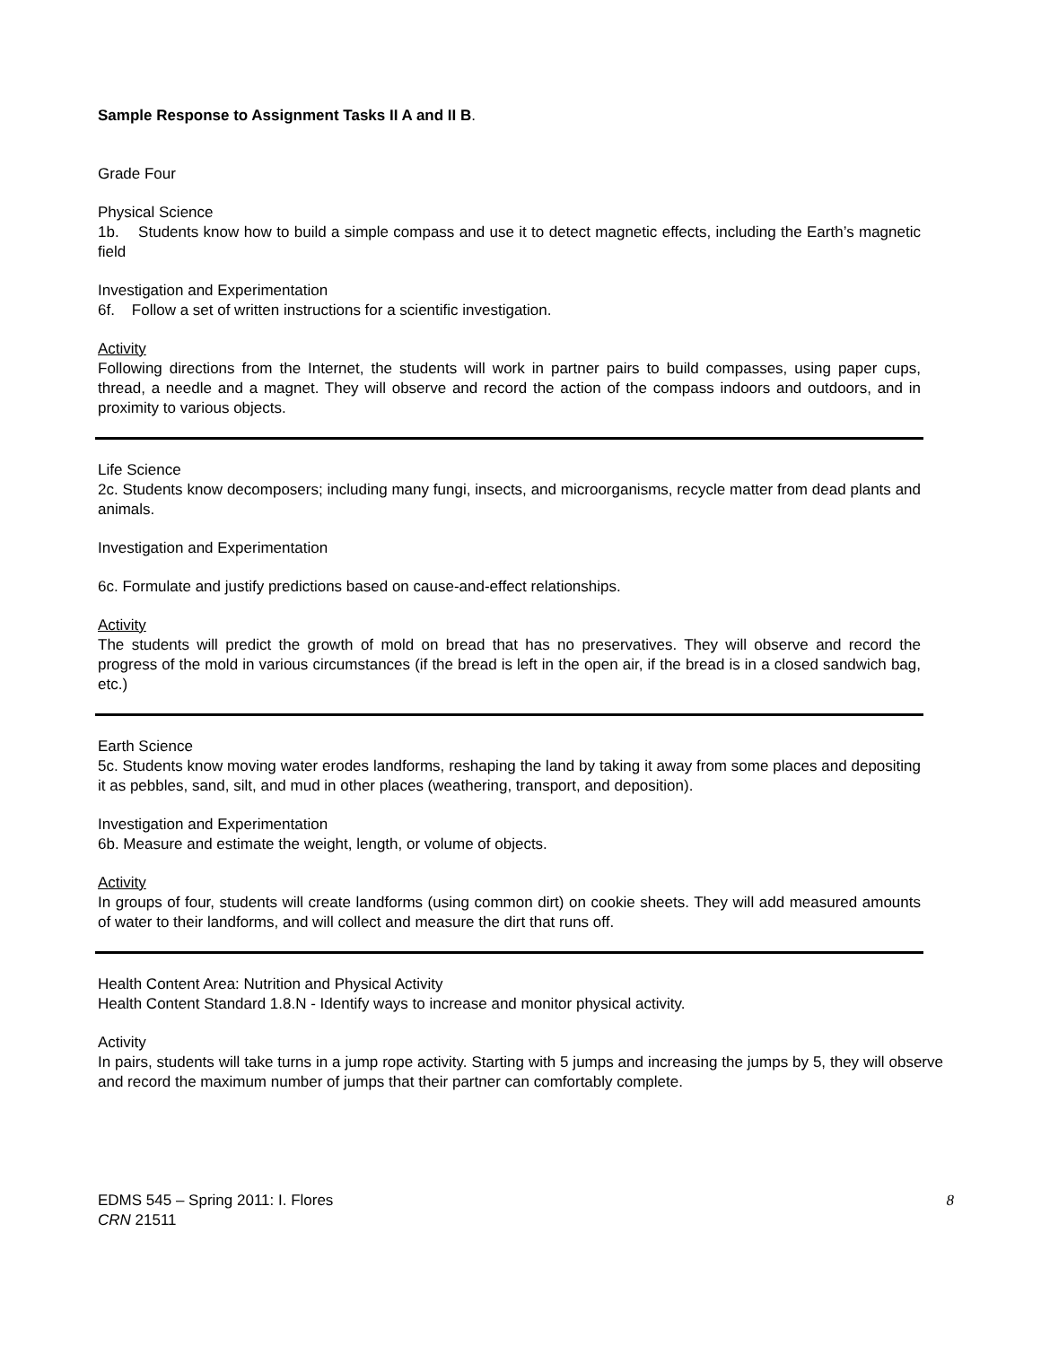Sample Response to Assignment Tasks II A and II B.
Grade Four
Physical Science
1b. Students know how to build a simple compass and use it to detect magnetic effects, including the Earth’s magnetic field
Investigation and Experimentation
6f. Follow a set of written instructions for a scientific investigation.
Activity
Following directions from the Internet, the students will work in partner pairs to build compasses, using paper cups, thread, a needle and a magnet. They will observe and record the action of the compass indoors and outdoors, and in proximity to various objects.
Life Science
2c. Students know decomposers; including many fungi, insects, and microorganisms, recycle matter from dead plants and animals.
Investigation and Experimentation
6c. Formulate and justify predictions based on cause-and-effect relationships.
Activity
The students will predict the growth of mold on bread that has no preservatives. They will observe and record the progress of the mold in various circumstances (if the bread is left in the open air, if the bread is in a closed sandwich bag, etc.)
Earth Science
5c. Students know moving water erodes landforms, reshaping the land by taking it away from some places and depositing it as pebbles, sand, silt, and mud in other places (weathering, transport, and deposition).
Investigation and Experimentation
6b. Measure and estimate the weight, length, or volume of objects.
Activity
In groups of four, students will create landforms (using common dirt) on cookie sheets. They will add measured amounts of water to their landforms, and will collect and measure the dirt that runs off.
Health Content Area: Nutrition and Physical Activity
Health Content Standard 1.8.N - Identify ways to increase and monitor physical activity.
Activity
In pairs, students will take turns in a jump rope activity. Starting with 5 jumps and increasing the jumps by 5, they will observe and record the maximum number of jumps that their partner can comfortably complete.
EDMS 545 – Spring 2011: I. Flores
CRN 21511
8